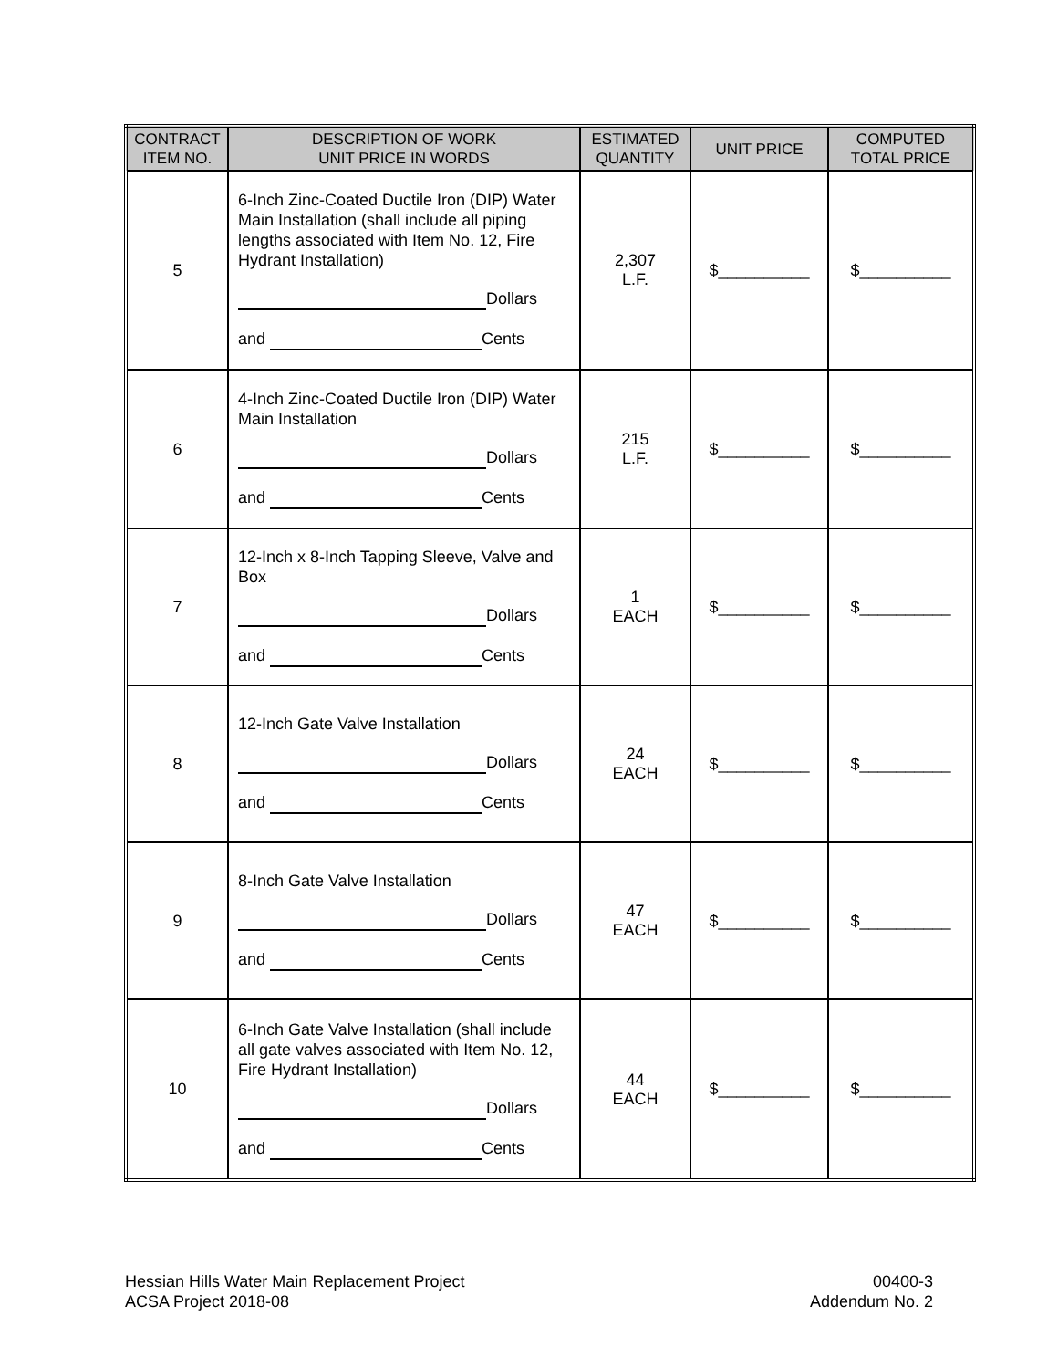| CONTRACT ITEM NO. | DESCRIPTION OF WORK UNIT PRICE IN WORDS | ESTIMATED QUANTITY | UNIT PRICE | COMPUTED TOTAL PRICE |
| --- | --- | --- | --- | --- |
| 5 | 6-Inch Zinc-Coated Ductile Iron (DIP) Water Main Installation (shall include all piping lengths associated with Item No. 12, Fire Hydrant Installation) Dollars and Cents | 2,307 L.F. | $__________ | $__________ |
| 6 | 4-Inch Zinc-Coated Ductile Iron (DIP) Water Main Installation Dollars and Cents | 215 L.F. | $__________ | $__________ |
| 7 | 12-Inch x 8-Inch Tapping Sleeve, Valve and Box Dollars and Cents | 1 EACH | $__________ | $__________ |
| 8 | 12-Inch Gate Valve Installation Dollars and Cents | 24 EACH | $__________ | $__________ |
| 9 | 8-Inch Gate Valve Installation Dollars and Cents | 47 EACH | $__________ | $__________ |
| 10 | 6-Inch Gate Valve Installation (shall include all gate valves associated with Item No. 12, Fire Hydrant Installation) Dollars and Cents | 44 EACH | $__________ | $__________ |
Hessian Hills Water Main Replacement Project
ACSA Project 2018-08
00400-3
Addendum No. 2